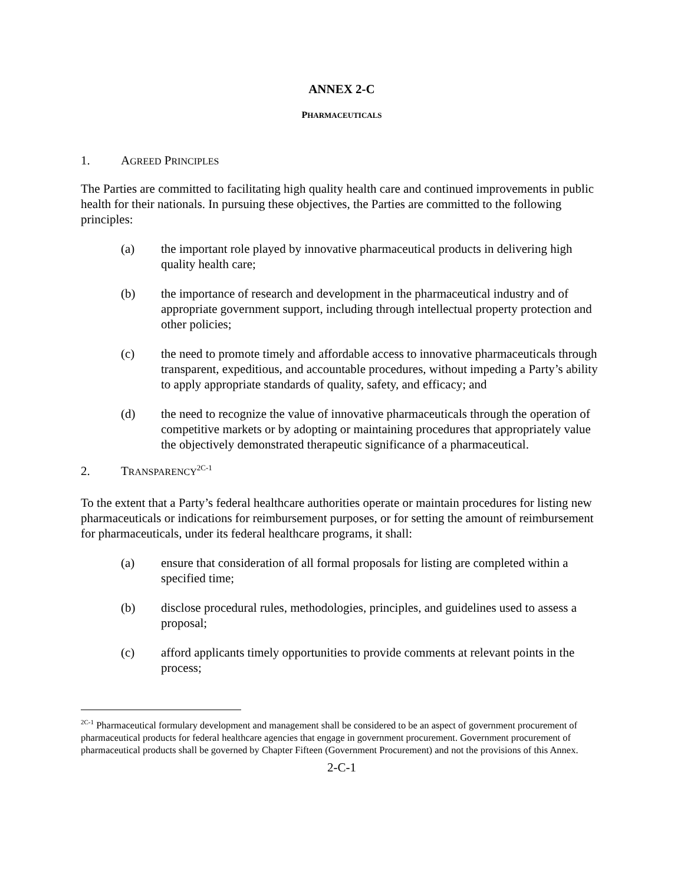ANNEX 2-C
PHARMACEUTICALS
1. AGREED PRINCIPLES
The Parties are committed to facilitating high quality health care and continued improvements in public health for their nationals. In pursuing these objectives, the Parties are committed to the following principles:
(a) the important role played by innovative pharmaceutical products in delivering high quality health care;
(b) the importance of research and development in the pharmaceutical industry and of appropriate government support, including through intellectual property protection and other policies;
(c) the need to promote timely and affordable access to innovative pharmaceuticals through transparent, expeditious, and accountable procedures, without impeding a Party’s ability to apply appropriate standards of quality, safety, and efficacy; and
(d) the need to recognize the value of innovative pharmaceuticals through the operation of competitive markets or by adopting or maintaining procedures that appropriately value the objectively demonstrated therapeutic significance of a pharmaceutical.
2. TRANSPARENCY<sup>2C-1</sup>
To the extent that a Party’s federal healthcare authorities operate or maintain procedures for listing new pharmaceuticals or indications for reimbursement purposes, or for setting the amount of reimbursement for pharmaceuticals, under its federal healthcare programs, it shall:
(a) ensure that consideration of all formal proposals for listing are completed within a specified time;
(b) disclose procedural rules, methodologies, principles, and guidelines used to assess a proposal;
(c) afford applicants timely opportunities to provide comments at relevant points in the process;
<sup>2C-1</sup> Pharmaceutical formulary development and management shall be considered to be an aspect of government procurement of pharmaceutical products for federal healthcare agencies that engage in government procurement. Government procurement of pharmaceutical products shall be governed by Chapter Fifteen (Government Procurement) and not the provisions of this Annex.
2-C-1